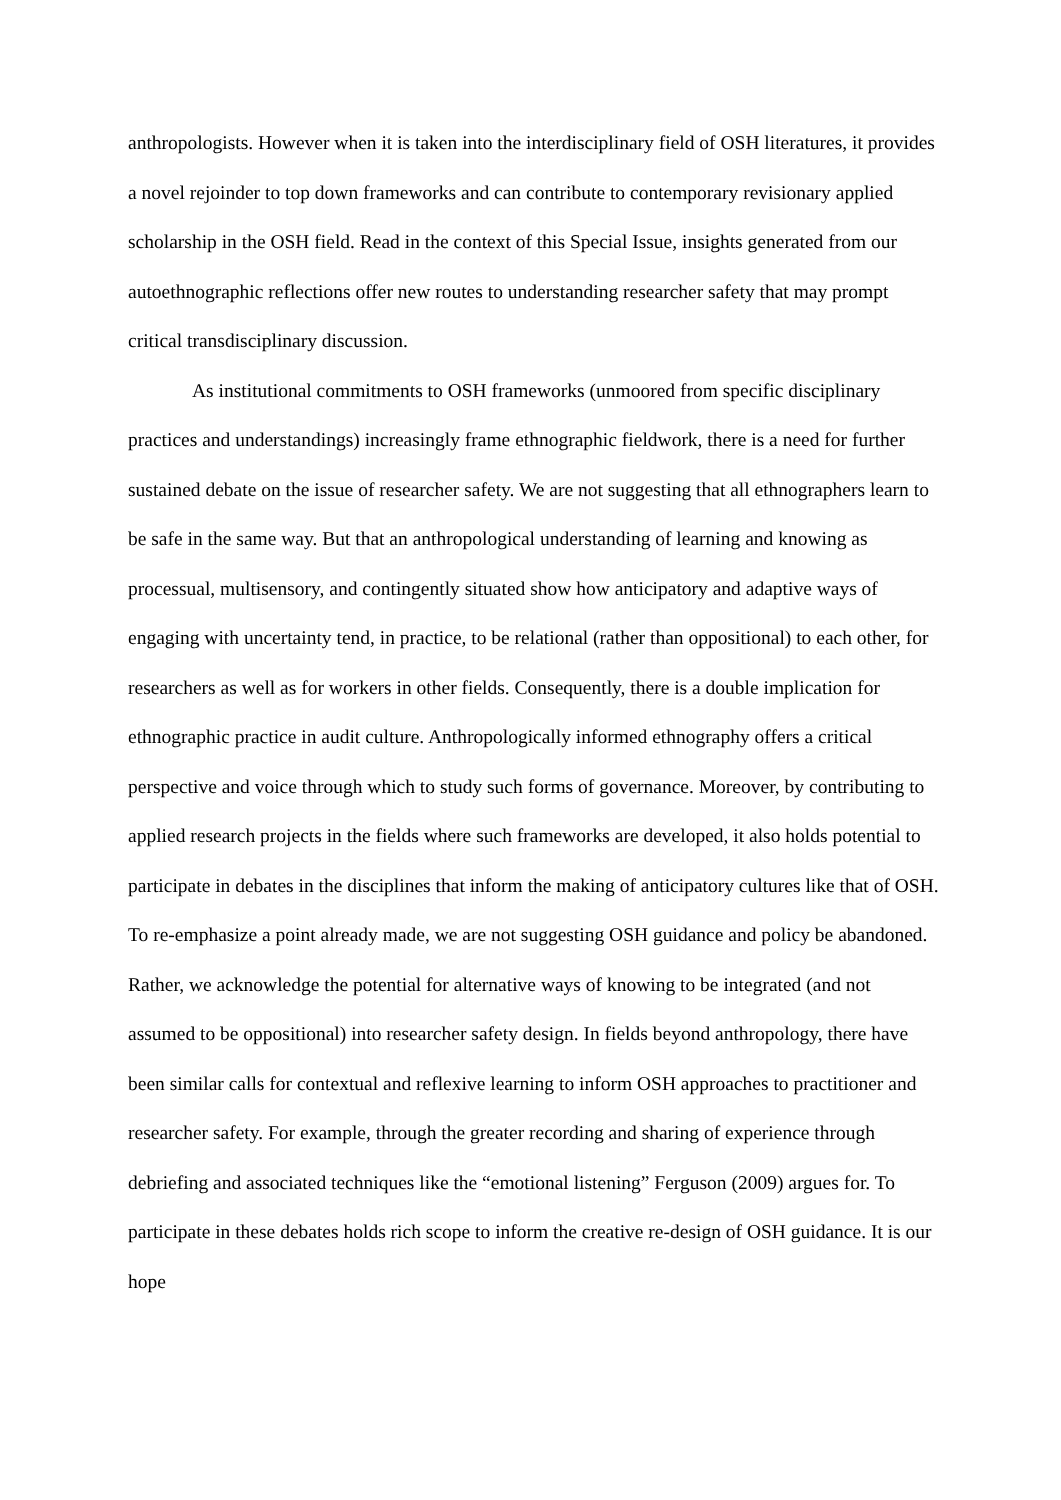anthropologists. However when it is taken into the interdisciplinary field of OSH literatures, it provides a novel rejoinder to top down frameworks and can contribute to contemporary revisionary applied scholarship in the OSH field. Read in the context of this Special Issue, insights generated from our autoethnographic reflections offer new routes to understanding researcher safety that may prompt critical transdisciplinary discussion.
As institutional commitments to OSH frameworks (unmoored from specific disciplinary practices and understandings) increasingly frame ethnographic fieldwork, there is a need for further sustained debate on the issue of researcher safety. We are not suggesting that all ethnographers learn to be safe in the same way. But that an anthropological understanding of learning and knowing as processual, multisensory, and contingently situated show how anticipatory and adaptive ways of engaging with uncertainty tend, in practice, to be relational (rather than oppositional) to each other, for researchers as well as for workers in other fields. Consequently, there is a double implication for ethnographic practice in audit culture. Anthropologically informed ethnography offers a critical perspective and voice through which to study such forms of governance. Moreover, by contributing to applied research projects in the fields where such frameworks are developed, it also holds potential to participate in debates in the disciplines that inform the making of anticipatory cultures like that of OSH. To re-emphasize a point already made, we are not suggesting OSH guidance and policy be abandoned. Rather, we acknowledge the potential for alternative ways of knowing to be integrated (and not assumed to be oppositional) into researcher safety design. In fields beyond anthropology, there have been similar calls for contextual and reflexive learning to inform OSH approaches to practitioner and researcher safety. For example, through the greater recording and sharing of experience through debriefing and associated techniques like the “emotional listening” Ferguson (2009) argues for. To participate in these debates holds rich scope to inform the creative re-design of OSH guidance. It is our hope